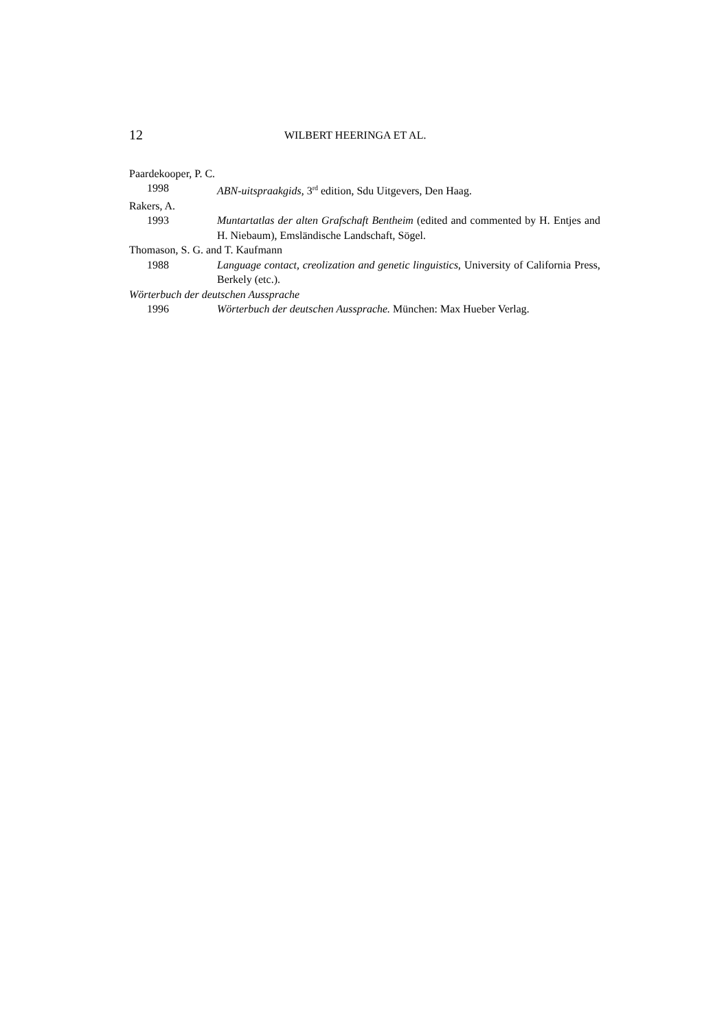12 WILBERT HEERINGA ET AL.
Paardekooper, P. C.
1998 ABN-uitspraakgids, 3<sup>rd</sup> edition, Sdu Uitgevers, Den Haag.
Rakers, A.
1993 Muntartatlas der alten Grafschaft Bentheim (edited and commented by H. Entjes and H. Niebaum), Emsländische Landschaft, Sögel.
Thomason, S. G. and T. Kaufmann
1988 Language contact, creolization and genetic linguistics, University of California Press, Berkely (etc.).
Wörterbuch der deutschen Aussprache
1996 Wörterbuch der deutschen Aussprache. München: Max Hueber Verlag.